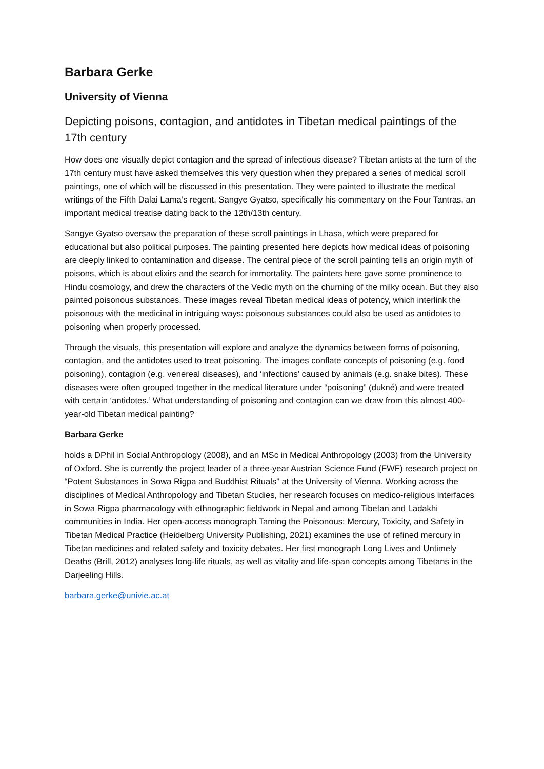Barbara Gerke
University of Vienna
Depicting poisons, contagion, and antidotes in Tibetan medical paintings of the 17th century
How does one visually depict contagion and the spread of infectious disease? Tibetan artists at the turn of the 17th century must have asked themselves this very question when they prepared a series of medical scroll paintings, one of which will be discussed in this presentation. They were painted to illustrate the medical writings of the Fifth Dalai Lama’s regent, Sangye Gyatso, specifically his commentary on the Four Tantras, an important medical treatise dating back to the 12th/13th century.
Sangye Gyatso oversaw the preparation of these scroll paintings in Lhasa, which were prepared for educational but also political purposes. The painting presented here depicts how medical ideas of poisoning are deeply linked to contamination and disease. The central piece of the scroll painting tells an origin myth of poisons, which is about elixirs and the search for immortality. The painters here gave some prominence to Hindu cosmology, and drew the characters of the Vedic myth on the churning of the milky ocean. But they also painted poisonous substances. These images reveal Tibetan medical ideas of potency, which interlink the poisonous with the medicinal in intriguing ways: poisonous substances could also be used as antidotes to poisoning when properly processed.
Through the visuals, this presentation will explore and analyze the dynamics between forms of poisoning, contagion, and the antidotes used to treat poisoning. The images conflate concepts of poisoning (e.g. food poisoning), contagion (e.g. venereal diseases), and ‘infections’ caused by animals (e.g. snake bites). These diseases were often grouped together in the medical literature under “poisoning” (dukné) and were treated with certain ‘antidotes.’ What understanding of poisoning and contagion can we draw from this almost 400-year-old Tibetan medical painting?
Barbara Gerke
holds a DPhil in Social Anthropology (2008), and an MSc in Medical Anthropology (2003) from the University of Oxford. She is currently the project leader of a three-year Austrian Science Fund (FWF) research project on “Potent Substances in Sowa Rigpa and Buddhist Rituals” at the University of Vienna. Working across the disciplines of Medical Anthropology and Tibetan Studies, her research focuses on medico-religious interfaces in Sowa Rigpa pharmacology with ethnographic fieldwork in Nepal and among Tibetan and Ladakhi communities in India. Her open-access monograph Taming the Poisonous: Mercury, Toxicity, and Safety in Tibetan Medical Practice (Heidelberg University Publishing, 2021) examines the use of refined mercury in Tibetan medicines and related safety and toxicity debates. Her first monograph Long Lives and Untimely Deaths (Brill, 2012) analyses long-life rituals, as well as vitality and life-span concepts among Tibetans in the Darjeeling Hills.
barbara.gerke@univie.ac.at